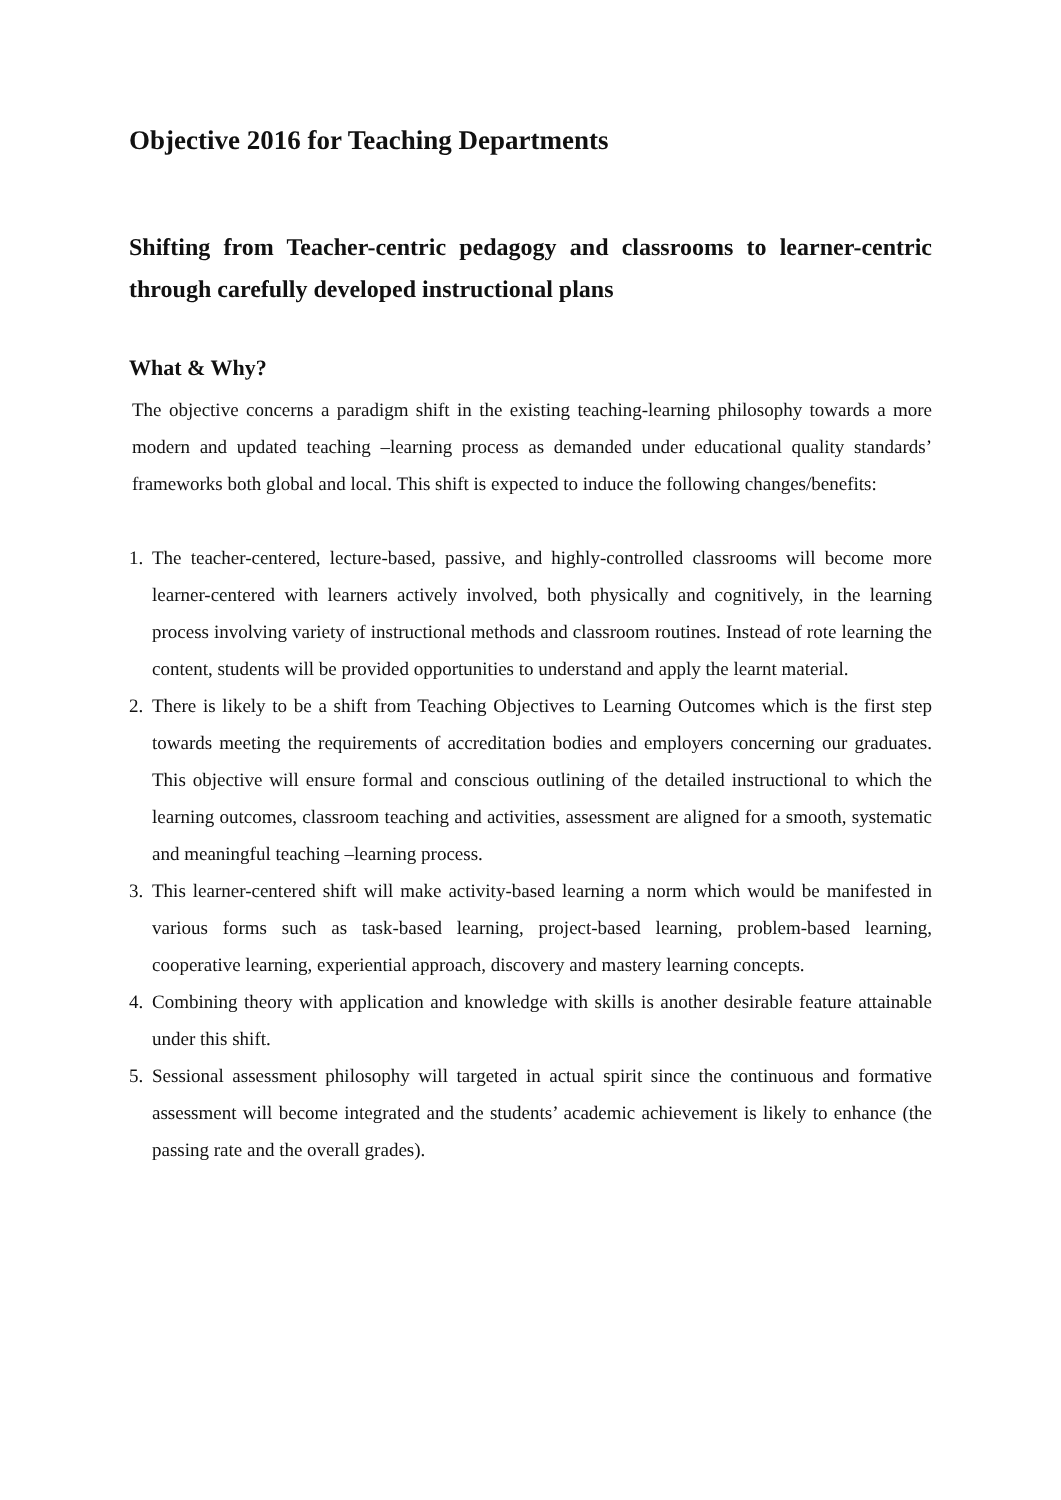Objective 2016 for Teaching Departments
Shifting from Teacher-centric pedagogy and classrooms to learner-centric through carefully developed instructional plans
What & Why?
The objective concerns a paradigm shift in the existing teaching-learning philosophy towards a more modern and updated teaching –learning process as demanded under educational quality standards’ frameworks both global and local. This shift is expected to induce the following changes/benefits:
1. The teacher-centered, lecture-based, passive, and highly-controlled classrooms will become more learner-centered with learners actively involved, both physically and cognitively, in the learning process involving variety of instructional methods and classroom routines. Instead of rote learning the content, students will be provided opportunities to understand and apply the learnt material.
2. There is likely to be a shift from Teaching Objectives to Learning Outcomes which is the first step towards meeting the requirements of accreditation bodies and employers concerning our graduates. This objective will ensure formal and conscious outlining of the detailed instructional to which the learning outcomes, classroom teaching and activities, assessment are aligned for a smooth, systematic and meaningful teaching –learning process.
3. This learner-centered shift will make activity-based learning a norm which would be manifested in various forms such as task-based learning, project-based learning, problem-based learning, cooperative learning, experiential approach, discovery and mastery learning concepts.
4. Combining theory with application and knowledge with skills is another desirable feature attainable under this shift.
5. Sessional assessment philosophy will targeted in actual spirit since the continuous and formative assessment will become integrated and the students’ academic achievement is likely to enhance (the passing rate and the overall grades).